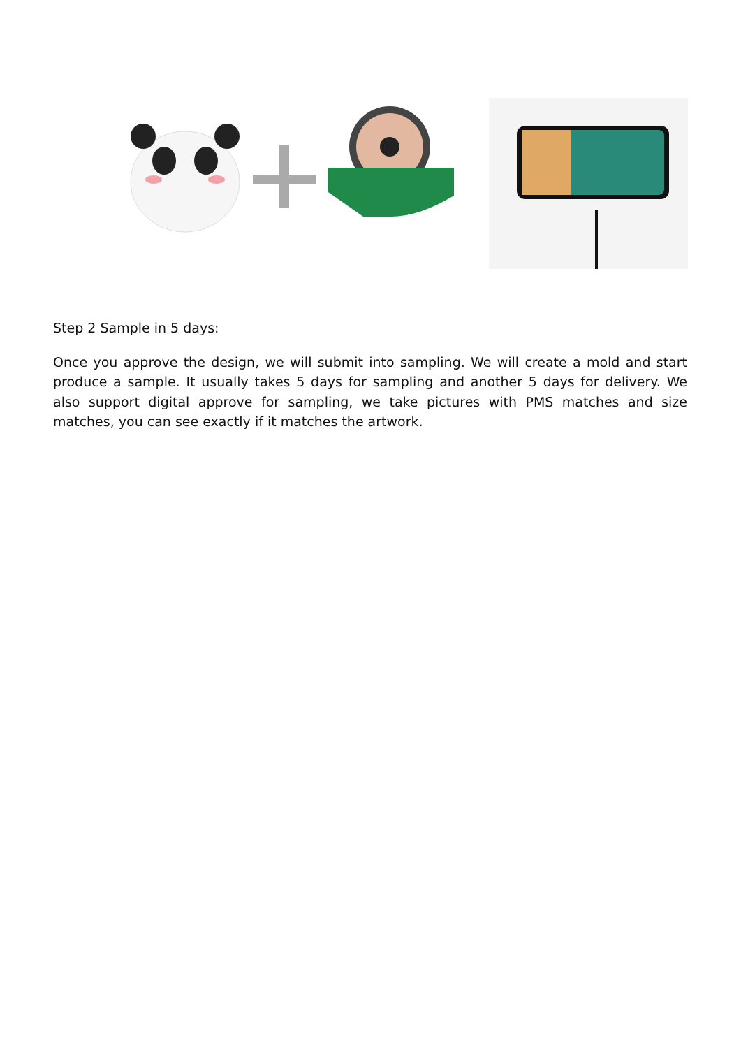Step 2 Sample in 5 days:
Once you approve the design, we will submit into sampling. We will create a mold and start produce a sample. It usually takes 5 days for sampling and another 5 days for delivery. We also support digital approve for sampling, we take pictures with PMS matches and size matches, you can see exactly if it matches the artwork.